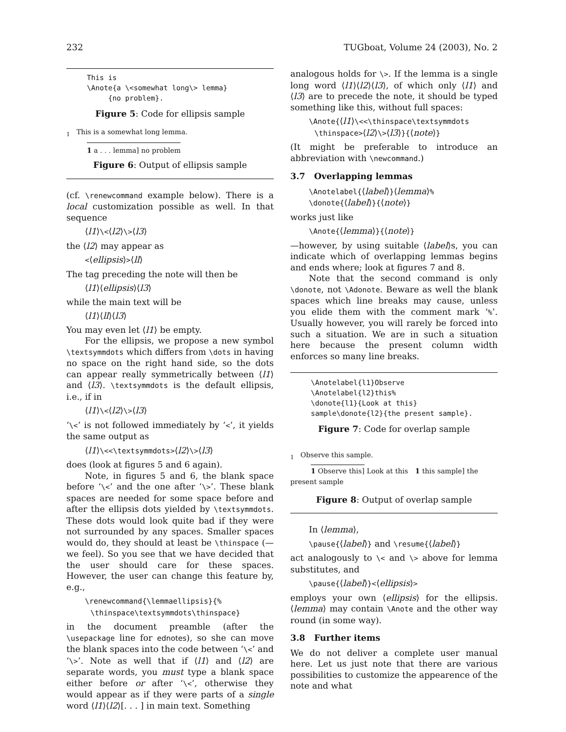232 TUGboat, Volume 24 (2003), No. 2
This is \Anote{a \<somewhat long\> lemma} {no problem}.
Figure 5: Code for ellipsis sample
<sub>1</sub> This is a somewhat long lemma.
1 a . . . lemma] no problem
Figure 6: Output of ellipsis sample
(cf. \renewcommand example below). There is a local customization possible as well. In that sequence
⟨l1⟩\<⟨l2⟩\>⟨l3⟩
the ⟨l2⟩ may appear as
<⟨ellipsis⟩>⟨ll⟩
The tag preceding the note will then be
⟨l1⟩⟨ellipsis⟩⟨l3⟩
while the main text will be
⟨l1⟩⟨ll⟩⟨l3⟩
You may even let ⟨l1⟩ be empty.
For the ellipsis, we propose a new symbol \textsymmdots which differs from \dots in having no space on the right hand side, so the dots can appear really symmetrically between ⟨l1⟩ and ⟨l3⟩. \textsymmdots is the default ellipsis, i.e., if in
⟨l1⟩\<⟨l2⟩\>⟨l3⟩
‘\<’ is not followed immediately by ‘<’, it yields the same output as
⟨l1⟩\<<\textsymmdots>⟨l2⟩\>⟨l3⟩
does (look at figures 5 and 6 again).
Note, in figures 5 and 6, the blank space before ‘\<’ and the one after ‘\>’. These blank spaces are needed for some space before and after the ellipsis dots yielded by \textsymmdots. These dots would look quite bad if they were not surrounded by any spaces. Smaller spaces would do, they should at least be \thinspace (—we feel). So you see that we have decided that the user should care for these spaces. However, the user can change this feature by, e.g.,
\renewcommand{\lemmaellipsis}{%
\thinspace\textsymmdots\thinspace}
in the document preamble (after the \usepackage line for ednotes), so she can move the blank spaces into the code between ‘\<’ and ‘\>’. Note as well that if ⟨l1⟩ and ⟨l2⟩ are separate words, you must type a blank space either before or after ‘\<’, otherwise they would appear as if they were parts of a single word ⟨l1⟩⟨l2⟩[. . . ] in main text. Something
analogous holds for \>. If the lemma is a single long word ⟨l1⟩⟨l2⟩⟨l3⟩, of which only ⟨l1⟩ and ⟨l3⟩ are to precede the note, it should be typed something like this, without full spaces:
\Anote{⟨l1⟩\<<\thinspace\textsymmdots
\thinspace>⟨l2⟩\>⟨l3⟩}{⟨note⟩}
(It might be preferable to introduce an abbreviation with \newcommand.)
3.7 Overlapping lemmas
\Anotelabel{⟨label⟩}⟨lemma⟩%
\donote{⟨label⟩}{⟨note⟩}
works just like
\Anote{⟨lemma⟩}{⟨note⟩}
—however, by using suitable ⟨label⟩s, you can indicate which of overlapping lemmas begins and ends where; look at figures 7 and 8.
Note that the second command is only \donote, not \Adonote. Beware as well the blank spaces which line breaks may cause, unless you elide them with the comment mark ‘%’. Usually however, you will rarely be forced into such a situation. We are in such a situation here because the present column width enforces so many line breaks.
\Anotelabel{l1}Observe \Anotelabel{l2}this% \donote{l1}{Look at this} sample\donote{l2}{the present sample}.
Figure 7: Code for overlap sample
<sub>1</sub> Observe this sample.
1 Observe this] Look at this 1 this sample] the present sample
Figure 8: Output of overlap sample
In ⟨lemma⟩,
\pause{⟨label⟩} and \resume{⟨label⟩}
act analogously to \< and \> above for lemma substitutes, and
\pause{⟨label⟩}<⟨ellipsis⟩>
employs your own ⟨ellipsis⟩ for the ellipsis. ⟨lemma⟩ may contain \Anote and the other way round (in some way).
3.8 Further items
We do not deliver a complete user manual here. Let us just note that there are various possibilities to customize the appearence of the note and what